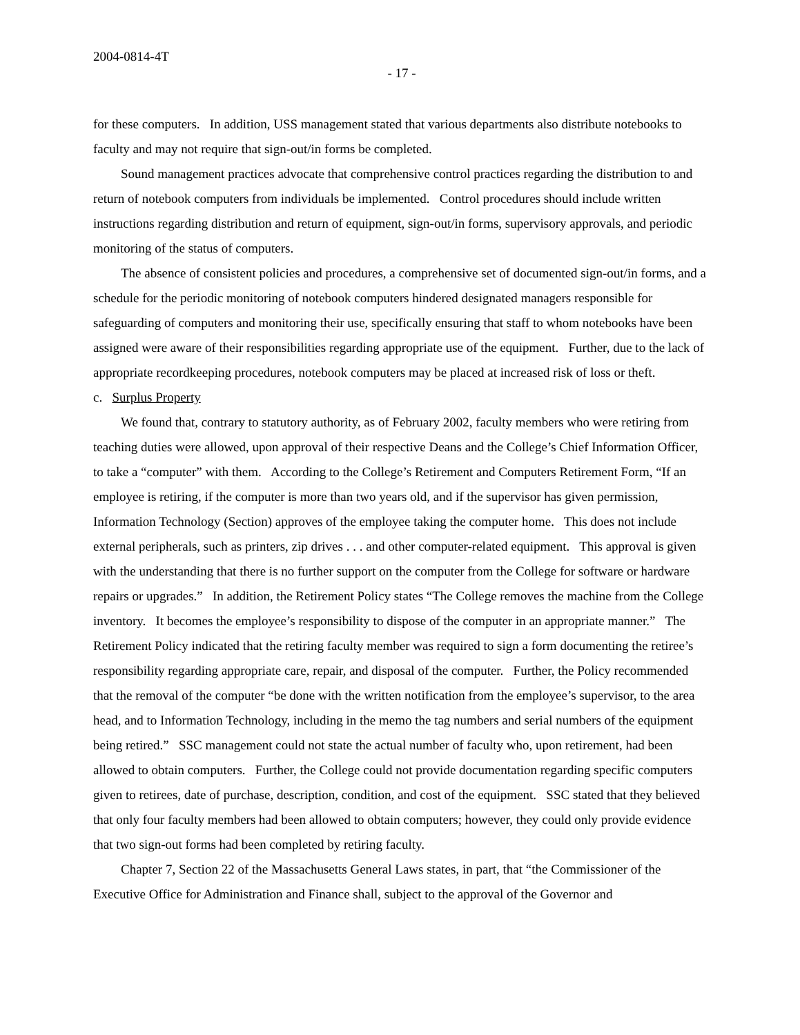2004-0814-4T
- 17 -
for these computers. In addition, USS management stated that various departments also distribute notebooks to faculty and may not require that sign-out/in forms be completed.
Sound management practices advocate that comprehensive control practices regarding the distribution to and return of notebook computers from individuals be implemented. Control procedures should include written instructions regarding distribution and return of equipment, sign-out/in forms, supervisory approvals, and periodic monitoring of the status of computers.
The absence of consistent policies and procedures, a comprehensive set of documented sign-out/in forms, and a schedule for the periodic monitoring of notebook computers hindered designated managers responsible for safeguarding of computers and monitoring their use, specifically ensuring that staff to whom notebooks have been assigned were aware of their responsibilities regarding appropriate use of the equipment. Further, due to the lack of appropriate recordkeeping procedures, notebook computers may be placed at increased risk of loss or theft.
c. Surplus Property
We found that, contrary to statutory authority, as of February 2002, faculty members who were retiring from teaching duties were allowed, upon approval of their respective Deans and the College’s Chief Information Officer, to take a “computer” with them. According to the College’s Retirement and Computers Retirement Form, “If an employee is retiring, if the computer is more than two years old, and if the supervisor has given permission, Information Technology (Section) approves of the employee taking the computer home. This does not include external peripherals, such as printers, zip drives . . . and other computer-related equipment. This approval is given with the understanding that there is no further support on the computer from the College for software or hardware repairs or upgrades.” In addition, the Retirement Policy states “The College removes the machine from the College inventory. It becomes the employee’s responsibility to dispose of the computer in an appropriate manner.” The Retirement Policy indicated that the retiring faculty member was required to sign a form documenting the retiree’s responsibility regarding appropriate care, repair, and disposal of the computer. Further, the Policy recommended that the removal of the computer “be done with the written notification from the employee’s supervisor, to the area head, and to Information Technology, including in the memo the tag numbers and serial numbers of the equipment being retired.” SSC management could not state the actual number of faculty who, upon retirement, had been allowed to obtain computers. Further, the College could not provide documentation regarding specific computers given to retirees, date of purchase, description, condition, and cost of the equipment. SSC stated that they believed that only four faculty members had been allowed to obtain computers; however, they could only provide evidence that two sign-out forms had been completed by retiring faculty.
Chapter 7, Section 22 of the Massachusetts General Laws states, in part, that “the Commissioner of the Executive Office for Administration and Finance shall, subject to the approval of the Governor and